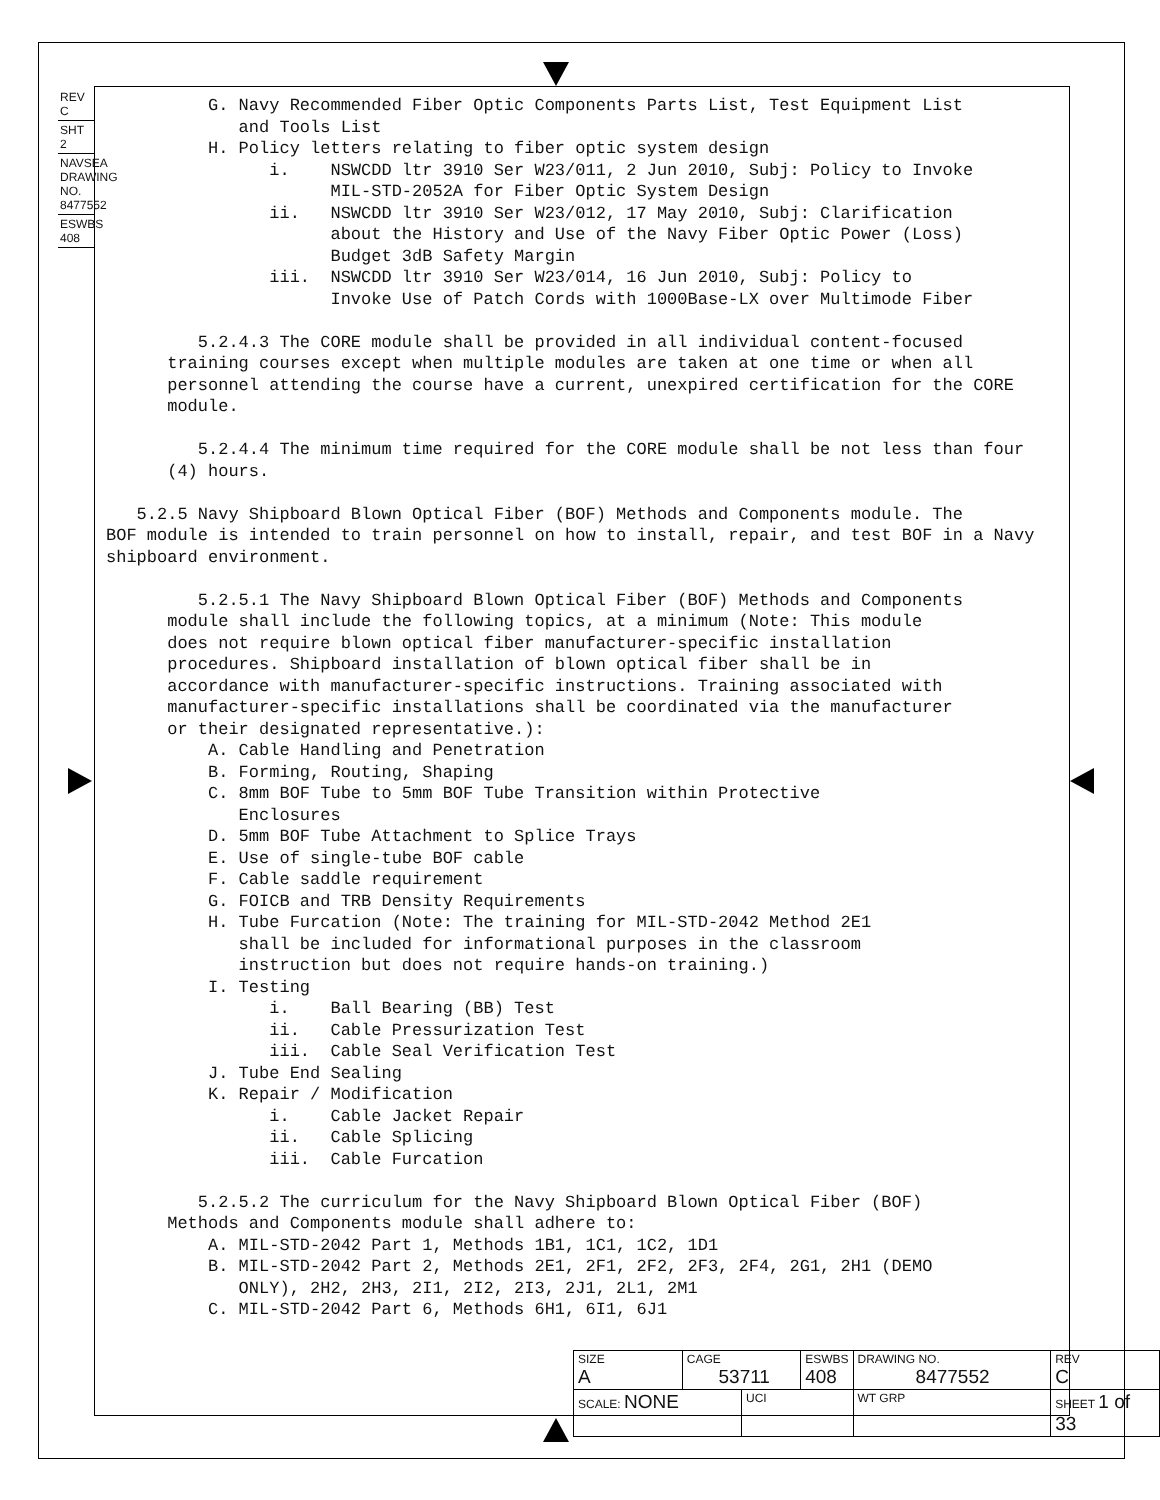REV C
SHT 2
NAVSEA DRAWING NO. 8477552
ESWBS 408
G. Navy Recommended Fiber Optic Components Parts List, Test Equipment List and Tools List H. Policy letters relating to fiber optic system design i. NSWCDD ltr 3910 Ser W23/011, 2 Jun 2010, Subj: Policy to Invoke MIL-STD-2052A for Fiber Optic System Design ii. NSWCDD ltr 3910 Ser W23/012, 17 May 2010, Subj: Clarification about the History and Use of the Navy Fiber Optic Power (Loss) Budget 3dB Safety Margin iii. NSWCDD ltr 3910 Ser W23/014, 16 Jun 2010, Subj: Policy to Invoke Use of Patch Cords with 1000Base-LX over Multimode Fiber 5.2.4.3 The CORE module shall be provided in all individual content-focused training courses except when multiple modules are taken at one time or when all personnel attending the course have a current, unexpired certification for the CORE module. 5.2.4.4 The minimum time required for the CORE module shall be not less than four (4) hours. 5.2.5 Navy Shipboard Blown Optical Fiber (BOF) Methods and Components module. The BOF module is intended to train personnel on how to install, repair, and test BOF in a Navy shipboard environment. 5.2.5.1 The Navy Shipboard Blown Optical Fiber (BOF) Methods and Components module shall include the following topics, at a minimum (Note: This module does not require blown optical fiber manufacturer-specific installation procedures. Shipboard installation of blown optical fiber shall be in accordance with manufacturer-specific instructions. Training associated with manufacturer-specific installations shall be coordinated via the manufacturer or their designated representative.): A. Cable Handling and Penetration B. Forming, Routing, Shaping C. 8mm BOF Tube to 5mm BOF Tube Transition within Protective Enclosures D. 5mm BOF Tube Attachment to Splice Trays E. Use of single-tube BOF cable F. Cable saddle requirement G. FOICB and TRB Density Requirements H. Tube Furcation (Note: The training for MIL-STD-2042 Method 2E1 shall be included for informational purposes in the classroom instruction but does not require hands-on training.) I. Testing i. Ball Bearing (BB) Test ii. Cable Pressurization Test iii. Cable Seal Verification Test J. Tube End Sealing K. Repair / Modification i. Cable Jacket Repair ii. Cable Splicing iii. Cable Furcation 5.2.5.2 The curriculum for the Navy Shipboard Blown Optical Fiber (BOF) Methods and Components module shall adhere to: A. MIL-STD-2042 Part 1, Methods 1B1, 1C1, 1C2, 1D1 B. MIL-STD-2042 Part 2, Methods 2E1, 2F1, 2F2, 2F3, 2F4, 2G1, 2H1 (DEMO ONLY), 2H2, 2H3, 2I1, 2I2, 2I3, 2J1, 2L1, 2M1 C. MIL-STD-2042 Part 6, Methods 6H1, 6I1, 6J1
| SIZE A | CAGE 53711 | | ESWBS 408 | DRAWING NO. 8477552 | | REV C |
| SCALE: NONE | | UCI | | WT GRP | SHEET 1 of 33 | |